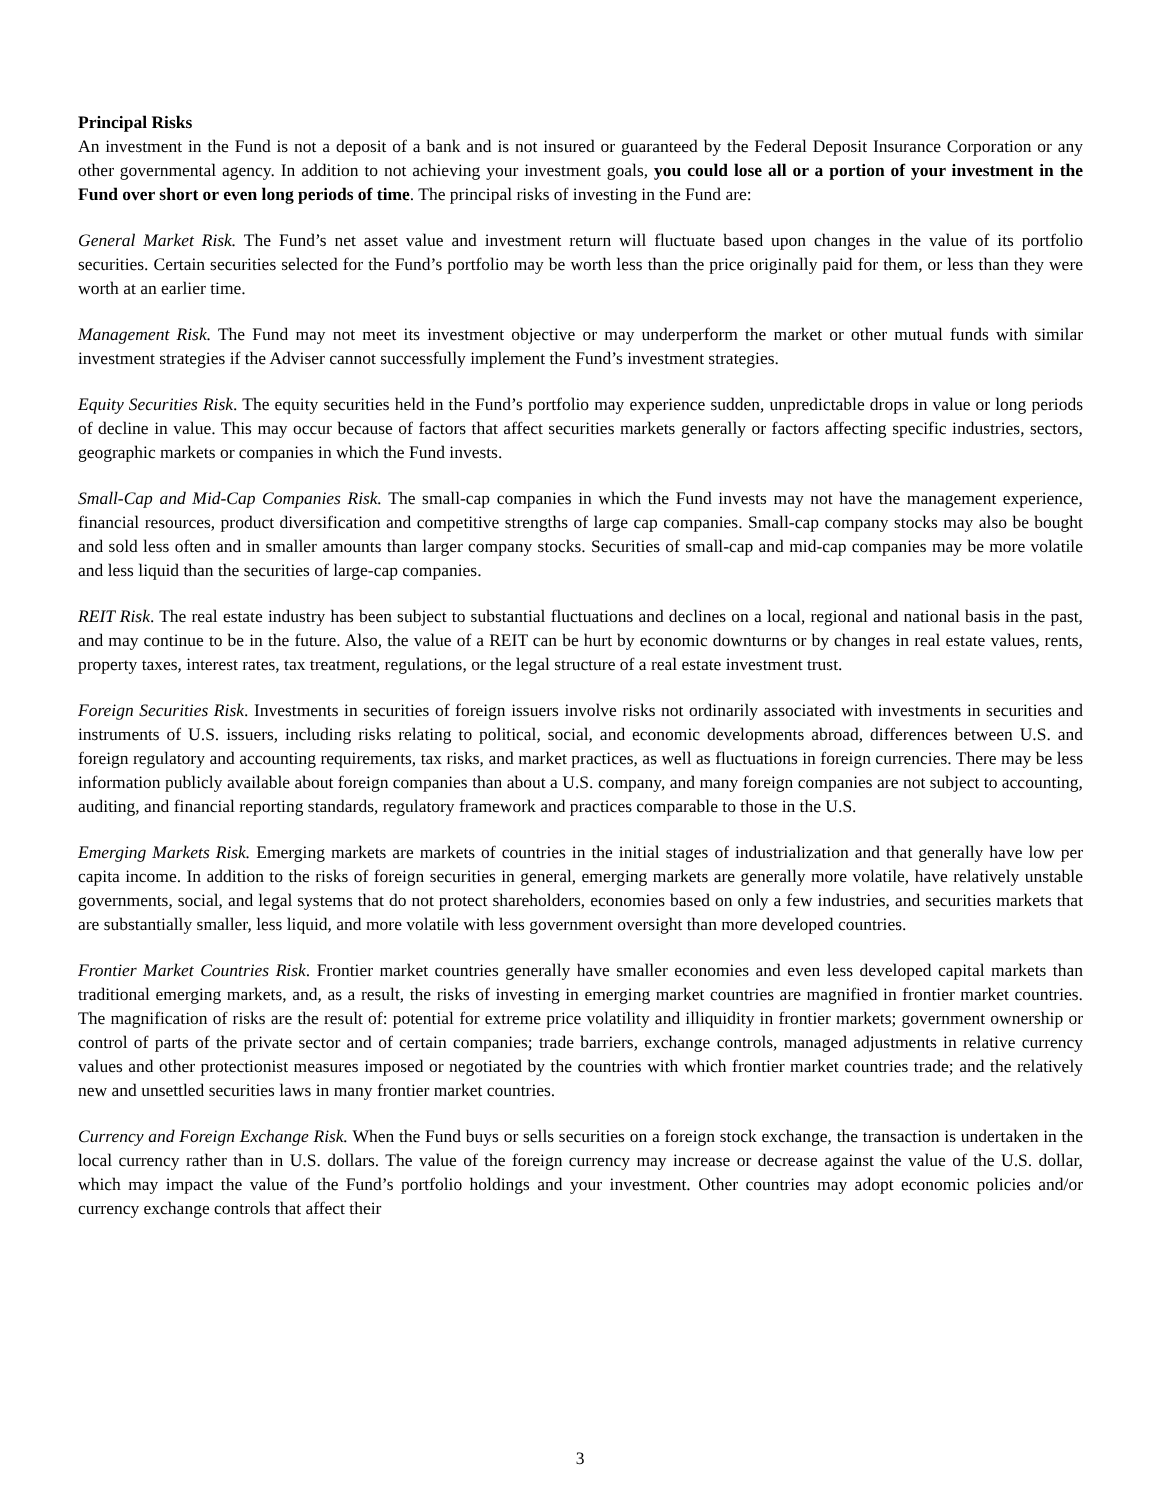Principal Risks
An investment in the Fund is not a deposit of a bank and is not insured or guaranteed by the Federal Deposit Insurance Corporation or any other governmental agency. In addition to not achieving your investment goals, you could lose all or a portion of your investment in the Fund over short or even long periods of time. The principal risks of investing in the Fund are:
General Market Risk. The Fund’s net asset value and investment return will fluctuate based upon changes in the value of its portfolio securities. Certain securities selected for the Fund’s portfolio may be worth less than the price originally paid for them, or less than they were worth at an earlier time.
Management Risk. The Fund may not meet its investment objective or may underperform the market or other mutual funds with similar investment strategies if the Adviser cannot successfully implement the Fund’s investment strategies.
Equity Securities Risk. The equity securities held in the Fund’s portfolio may experience sudden, unpredictable drops in value or long periods of decline in value. This may occur because of factors that affect securities markets generally or factors affecting specific industries, sectors, geographic markets or companies in which the Fund invests.
Small-Cap and Mid-Cap Companies Risk. The small-cap companies in which the Fund invests may not have the management experience, financial resources, product diversification and competitive strengths of large cap companies. Small-cap company stocks may also be bought and sold less often and in smaller amounts than larger company stocks. Securities of small-cap and mid-cap companies may be more volatile and less liquid than the securities of large-cap companies.
REIT Risk. The real estate industry has been subject to substantial fluctuations and declines on a local, regional and national basis in the past, and may continue to be in the future. Also, the value of a REIT can be hurt by economic downturns or by changes in real estate values, rents, property taxes, interest rates, tax treatment, regulations, or the legal structure of a real estate investment trust.
Foreign Securities Risk. Investments in securities of foreign issuers involve risks not ordinarily associated with investments in securities and instruments of U.S. issuers, including risks relating to political, social, and economic developments abroad, differences between U.S. and foreign regulatory and accounting requirements, tax risks, and market practices, as well as fluctuations in foreign currencies. There may be less information publicly available about foreign companies than about a U.S. company, and many foreign companies are not subject to accounting, auditing, and financial reporting standards, regulatory framework and practices comparable to those in the U.S.
Emerging Markets Risk. Emerging markets are markets of countries in the initial stages of industrialization and that generally have low per capita income. In addition to the risks of foreign securities in general, emerging markets are generally more volatile, have relatively unstable governments, social, and legal systems that do not protect shareholders, economies based on only a few industries, and securities markets that are substantially smaller, less liquid, and more volatile with less government oversight than more developed countries.
Frontier Market Countries Risk. Frontier market countries generally have smaller economies and even less developed capital markets than traditional emerging markets, and, as a result, the risks of investing in emerging market countries are magnified in frontier market countries. The magnification of risks are the result of: potential for extreme price volatility and illiquidity in frontier markets; government ownership or control of parts of the private sector and of certain companies; trade barriers, exchange controls, managed adjustments in relative currency values and other protectionist measures imposed or negotiated by the countries with which frontier market countries trade; and the relatively new and unsettled securities laws in many frontier market countries.
Currency and Foreign Exchange Risk. When the Fund buys or sells securities on a foreign stock exchange, the transaction is undertaken in the local currency rather than in U.S. dollars. The value of the foreign currency may increase or decrease against the value of the U.S. dollar, which may impact the value of the Fund’s portfolio holdings and your investment. Other countries may adopt economic policies and/or currency exchange controls that affect their
3